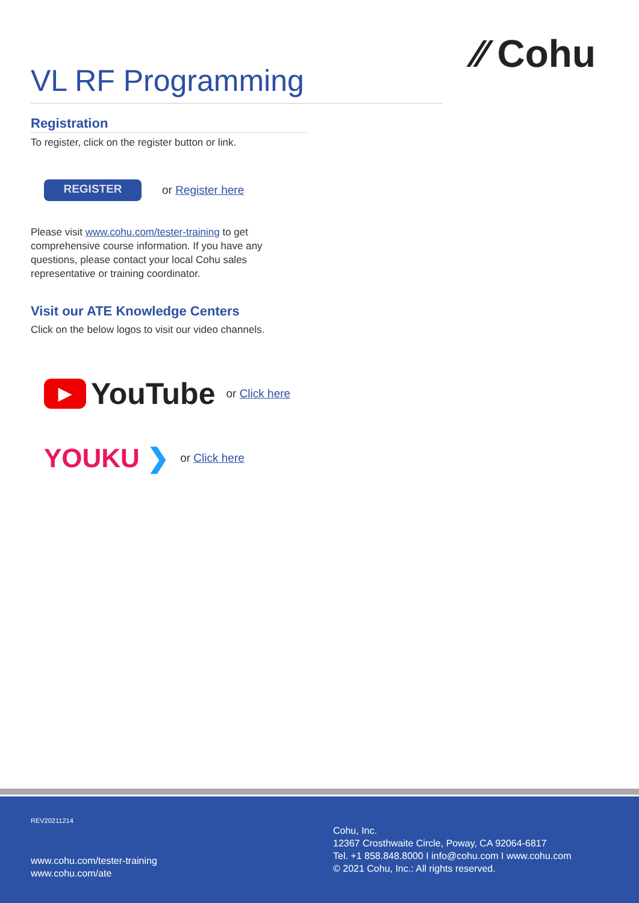⁄⁄ Cohu
VL RF Programming
Registration
To register, click on the register button or link.
REGISTER
or Register here
Please visit www.cohu.com/tester-training to get comprehensive course information. If you have any questions, please contact your local Cohu sales representative or training coordinator.
Visit our ATE Knowledge Centers
Click on the below logos to visit our video channels.
▶
YouTube
or Click here
YOUKU ❯
or Click here
REV20211214
www.cohu.com/tester-training
www.cohu.com/ate
Cohu, Inc.
12367 Crosthwaite Circle, Poway, CA 92064-6817
Tel. +1 858.848.8000 I info@cohu.com I www.cohu.com
© 2021 Cohu, Inc.: All rights reserved.